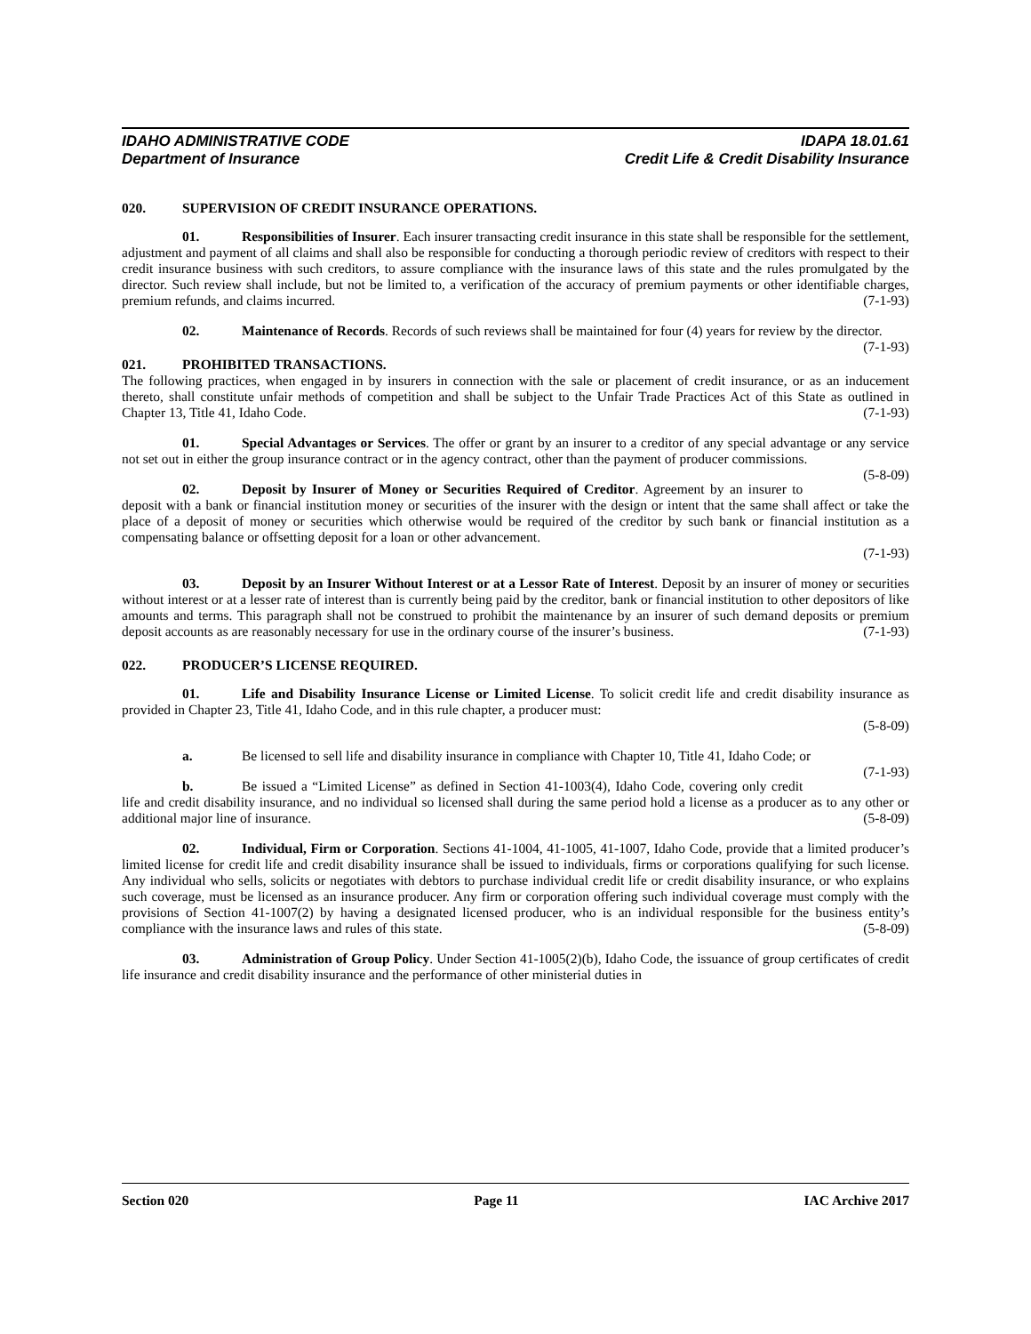IDAHO ADMINISTRATIVE CODE
Department of Insurance
IDAPA 18.01.61
Credit Life & Credit Disability Insurance
020. SUPERVISION OF CREDIT INSURANCE OPERATIONS.
01. Responsibilities of Insurer. Each insurer transacting credit insurance in this state shall be responsible for the settlement, adjustment and payment of all claims and shall also be responsible for conducting a thorough periodic review of creditors with respect to their credit insurance business with such creditors, to assure compliance with the insurance laws of this state and the rules promulgated by the director. Such review shall include, but not be limited to, a verification of the accuracy of premium payments or other identifiable charges, premium refunds, and claims incurred. (7-1-93)
02. Maintenance of Records. Records of such reviews shall be maintained for four (4) years for review by the director. (7-1-93)
021. PROHIBITED TRANSACTIONS.
The following practices, when engaged in by insurers in connection with the sale or placement of credit insurance, or as an inducement thereto, shall constitute unfair methods of competition and shall be subject to the Unfair Trade Practices Act of this State as outlined in Chapter 13, Title 41, Idaho Code. (7-1-93)
01. Special Advantages or Services. The offer or grant by an insurer to a creditor of any special advantage or any service not set out in either the group insurance contract or in the agency contract, other than the payment of producer commissions. (5-8-09)
02. Deposit by Insurer of Money or Securities Required of Creditor. Agreement by an insurer to deposit with a bank or financial institution money or securities of the insurer with the design or intent that the same shall affect or take the place of a deposit of money or securities which otherwise would be required of the creditor by such bank or financial institution as a compensating balance or offsetting deposit for a loan or other advancement.
(7-1-93)
03. Deposit by an Insurer Without Interest or at a Lessor Rate of Interest. Deposit by an insurer of money or securities without interest or at a lesser rate of interest than is currently being paid by the creditor, bank or financial institution to other depositors of like amounts and terms. This paragraph shall not be construed to prohibit the maintenance by an insurer of such demand deposits or premium deposit accounts as are reasonably necessary for use in the ordinary course of the insurer’s business. (7-1-93)
022. PRODUCER’S LICENSE REQUIRED.
01. Life and Disability Insurance License or Limited License. To solicit credit life and credit disability insurance as provided in Chapter 23, Title 41, Idaho Code, and in this rule chapter, a producer must:
(5-8-09)
a. Be licensed to sell life and disability insurance in compliance with Chapter 10, Title 41, Idaho Code; or (7-1-93)
b. Be issued a “Limited License” as defined in Section 41-1003(4), Idaho Code, covering only credit life and credit disability insurance, and no individual so licensed shall during the same period hold a license as a producer as to any other or additional major line of insurance. (5-8-09)
02. Individual, Firm or Corporation. Sections 41-1004, 41-1005, 41-1007, Idaho Code, provide that a limited producer’s limited license for credit life and credit disability insurance shall be issued to individuals, firms or corporations qualifying for such license. Any individual who sells, solicits or negotiates with debtors to purchase individual credit life or credit disability insurance, or who explains such coverage, must be licensed as an insurance producer. Any firm or corporation offering such individual coverage must comply with the provisions of Section 41-1007(2) by having a designated licensed producer, who is an individual responsible for the business entity’s compliance with the insurance laws and rules of this state. (5-8-09)
03. Administration of Group Policy. Under Section 41-1005(2)(b), Idaho Code, the issuance of group certificates of credit life insurance and credit disability insurance and the performance of other ministerial duties in
Section 020 Page 11 IAC Archive 2017